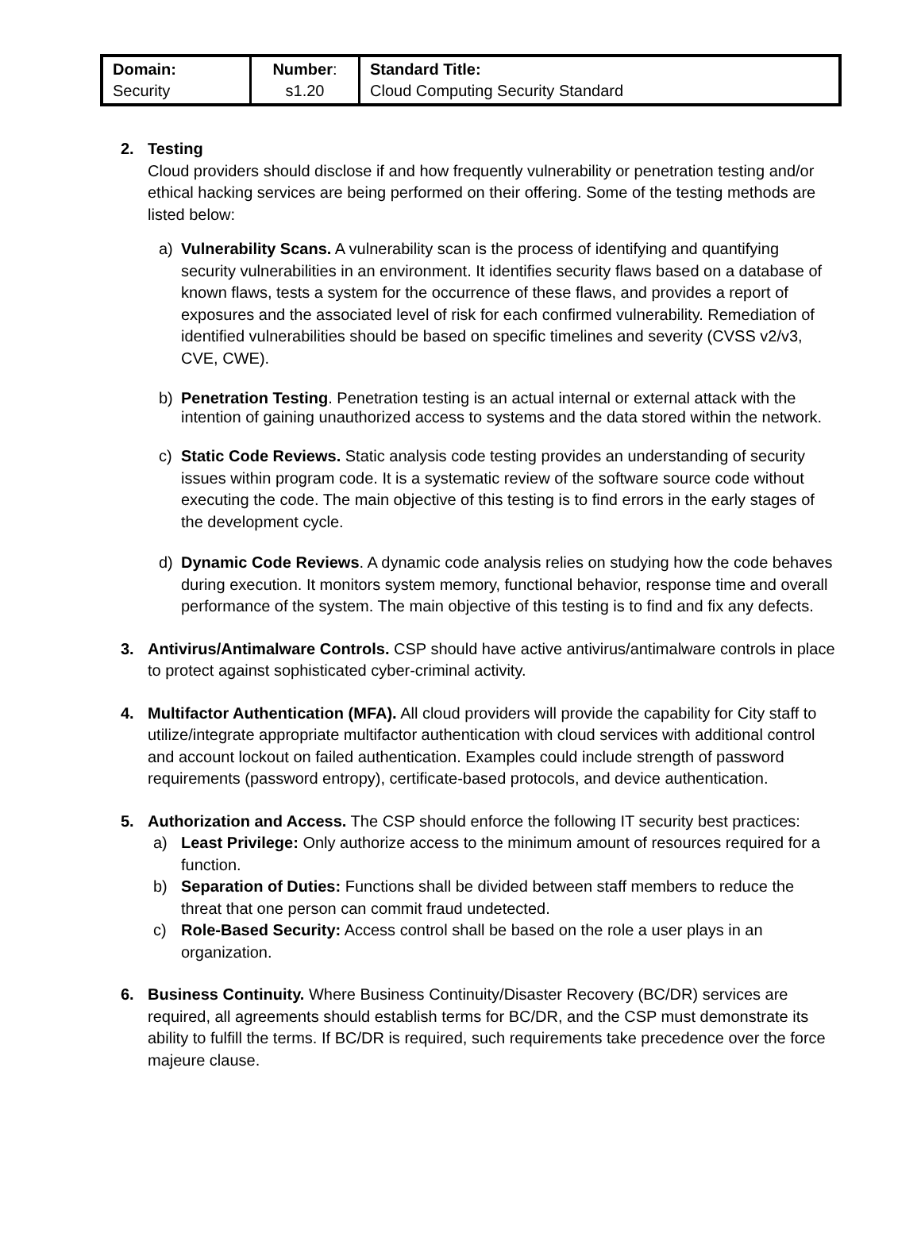| Domain: Security | Number : s1.20 | Standard Title: Cloud Computing Security Standard |
2. Testing
Cloud providers should disclose if and how frequently vulnerability or penetration testing and/or ethical hacking services are being performed on their offering. Some of the testing methods are listed below:
a) Vulnerability Scans. A vulnerability scan is the process of identifying and quantifying security vulnerabilities in an environment. It identifies security flaws based on a database of known flaws, tests a system for the occurrence of these flaws, and provides a report of exposures and the associated level of risk for each confirmed vulnerability. Remediation of identified vulnerabilities should be based on specific timelines and severity (CVSS v2/v3, CVE, CWE).
b) Penetration Testing. Penetration testing is an actual internal or external attack with the intention of gaining unauthorized access to systems and the data stored within the network.
c) Static Code Reviews. Static analysis code testing provides an understanding of security issues within program code. It is a systematic review of the software source code without executing the code. The main objective of this testing is to find errors in the early stages of the development cycle.
d) Dynamic Code Reviews. A dynamic code analysis relies on studying how the code behaves during execution. It monitors system memory, functional behavior, response time and overall performance of the system. The main objective of this testing is to find and fix any defects.
3. Antivirus/Antimalware Controls. CSP should have active antivirus/antimalware controls in place to protect against sophisticated cyber-criminal activity.
4. Multifactor Authentication (MFA). All cloud providers will provide the capability for City staff to utilize/integrate appropriate multifactor authentication with cloud services with additional control and account lockout on failed authentication. Examples could include strength of password requirements (password entropy), certificate-based protocols, and device authentication.
5. Authorization and Access. The CSP should enforce the following IT security best practices:
a) Least Privilege: Only authorize access to the minimum amount of resources required for a function.
b) Separation of Duties: Functions shall be divided between staff members to reduce the threat that one person can commit fraud undetected.
c) Role-Based Security: Access control shall be based on the role a user plays in an organization.
6. Business Continuity. Where Business Continuity/Disaster Recovery (BC/DR) services are required, all agreements should establish terms for BC/DR, and the CSP must demonstrate its ability to fulfill the terms. If BC/DR is required, such requirements take precedence over the force majeure clause.